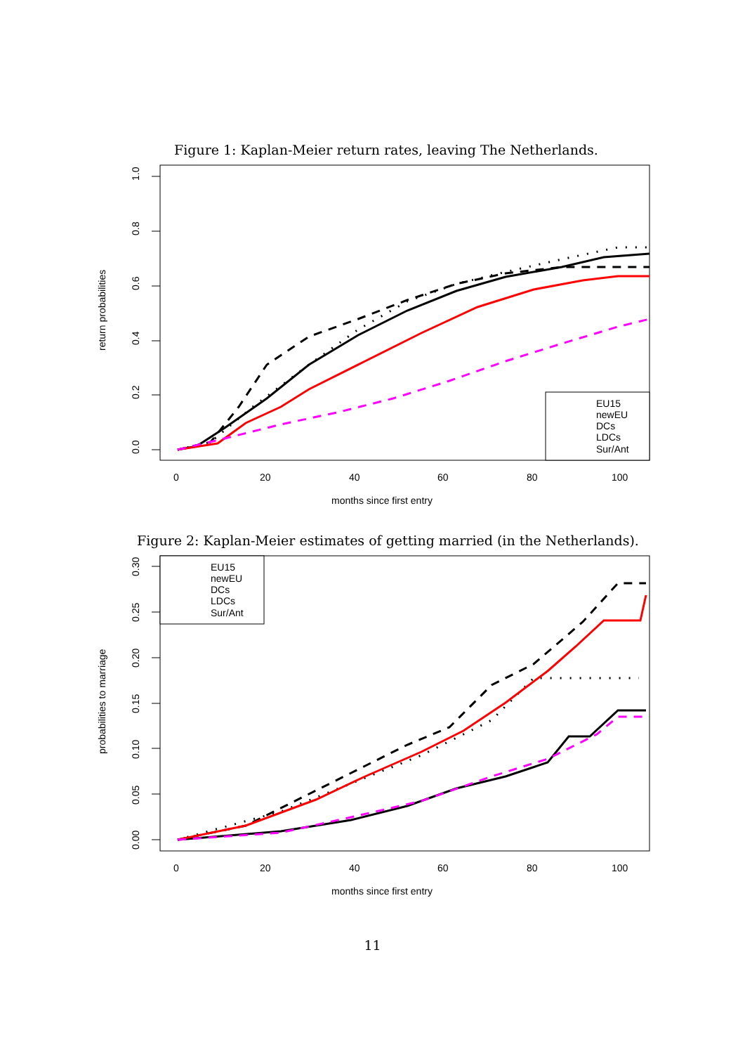Figure 1: Kaplan-Meier return rates, leaving The Netherlands.
1.0
0.8
0.6
0.4
0.2
0.0
return probabilities
0
20
40
60
80
100
months since first entry
EU15
newEU
DCs
LDCs
Sur/Ant
Figure 2: Kaplan-Meier estimates of getting married (in the Netherlands).
0.30
0.25
0.20
0.15
0.10
0.05
0.00
probabilities to marriage
0
20
40
60
80
100
months since first entry
EU15
newEU
DCs
LDCs
Sur/Ant
11